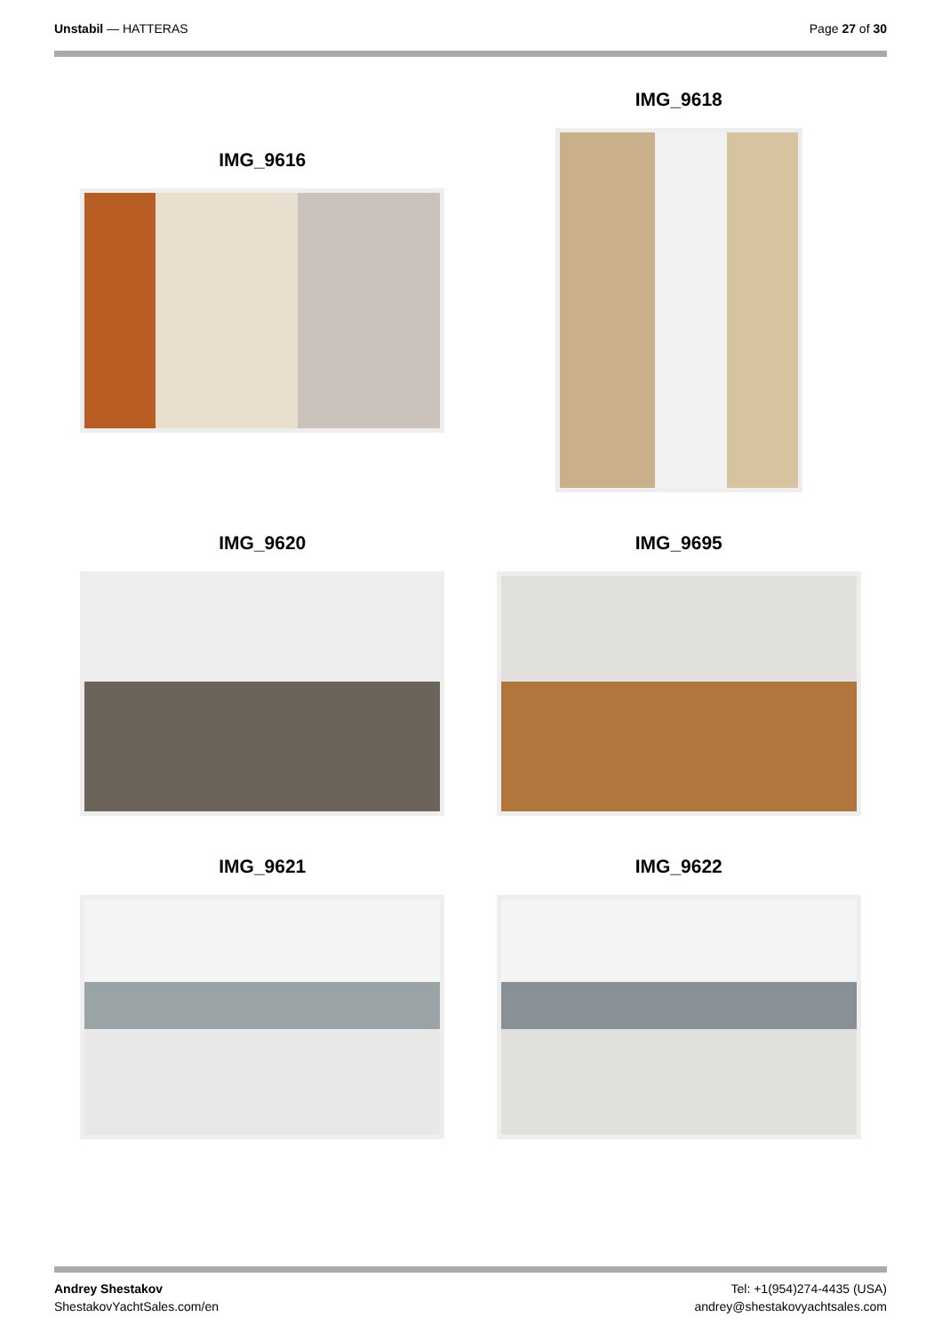Unstabil — HATTERAS Page 27 of 30
IMG_9616
IMG_9618
IMG_9620
IMG_9695
IMG_9621
IMG_9622
Andrey Shestakov
ShestakovYachtSales.com/en
Tel: +1(954)274-4435 (USA)
andrey@shestakovyachtsales.com